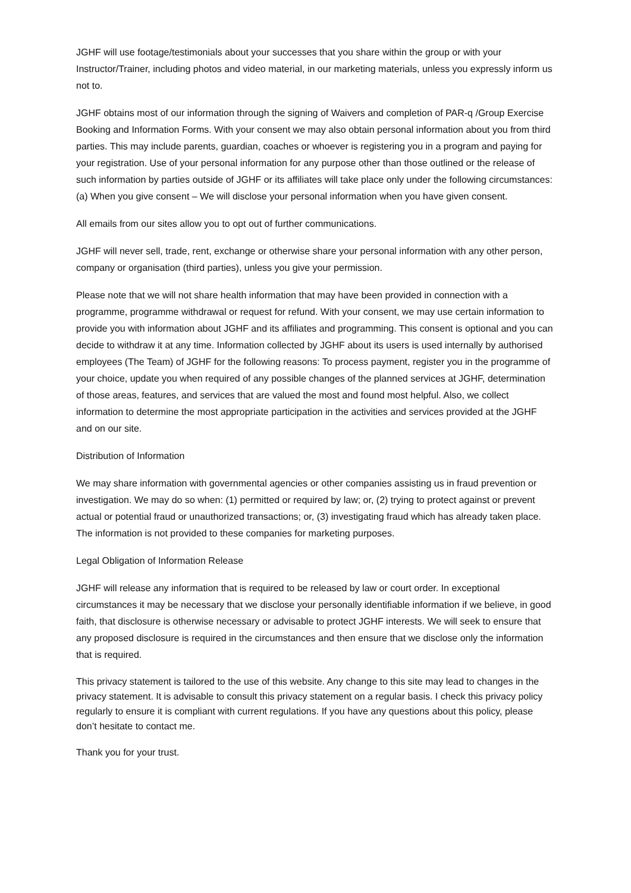JGHF will use footage/testimonials about your successes that you share within the group or with your Instructor/Trainer, including photos and video material, in our marketing materials, unless you expressly inform us not to.
JGHF obtains most of our information through the signing of Waivers and completion of PAR-q /Group Exercise Booking and Information Forms. With your consent we may also obtain personal information about you from third parties. This may include parents, guardian, coaches or whoever is registering you in a program and paying for your registration. Use of your personal information for any purpose other than those outlined or the release of such information by parties outside of JGHF or its affiliates will take place only under the following circumstances: (a) When you give consent – We will disclose your personal information when you have given consent.
All emails from our sites allow you to opt out of further communications.
JGHF will never sell, trade, rent, exchange or otherwise share your personal information with any other person, company or organisation (third parties), unless you give your permission.
Please note that we will not share health information that may have been provided in connection with a programme, programme withdrawal or request for refund. With your consent, we may use certain information to provide you with information about JGHF and its affiliates and programming. This consent is optional and you can decide to withdraw it at any time. Information collected by JGHF about its users is used internally by authorised employees (The Team) of JGHF for the following reasons: To process payment, register you in the programme of your choice, update you when required of any possible changes of the planned services at JGHF, determination of those areas, features, and services that are valued the most and found most helpful. Also, we collect information to determine the most appropriate participation in the activities and services provided at the JGHF and on our site.
Distribution of Information
We may share information with governmental agencies or other companies assisting us in fraud prevention or investigation. We may do so when: (1) permitted or required by law; or, (2) trying to protect against or prevent actual or potential fraud or unauthorized transactions; or, (3) investigating fraud which has already taken place. The information is not provided to these companies for marketing purposes.
Legal Obligation of Information Release
JGHF will release any information that is required to be released by law or court order. In exceptional circumstances it may be necessary that we disclose your personally identifiable information if we believe, in good faith, that disclosure is otherwise necessary or advisable to protect JGHF interests. We will seek to ensure that any proposed disclosure is required in the circumstances and then ensure that we disclose only the information that is required.
This privacy statement is tailored to the use of this website. Any change to this site may lead to changes in the privacy statement. It is advisable to consult this privacy statement on a regular basis. I check this privacy policy regularly to ensure it is compliant with current regulations. If you have any questions about this policy, please don’t hesitate to contact me.
Thank you for your trust.